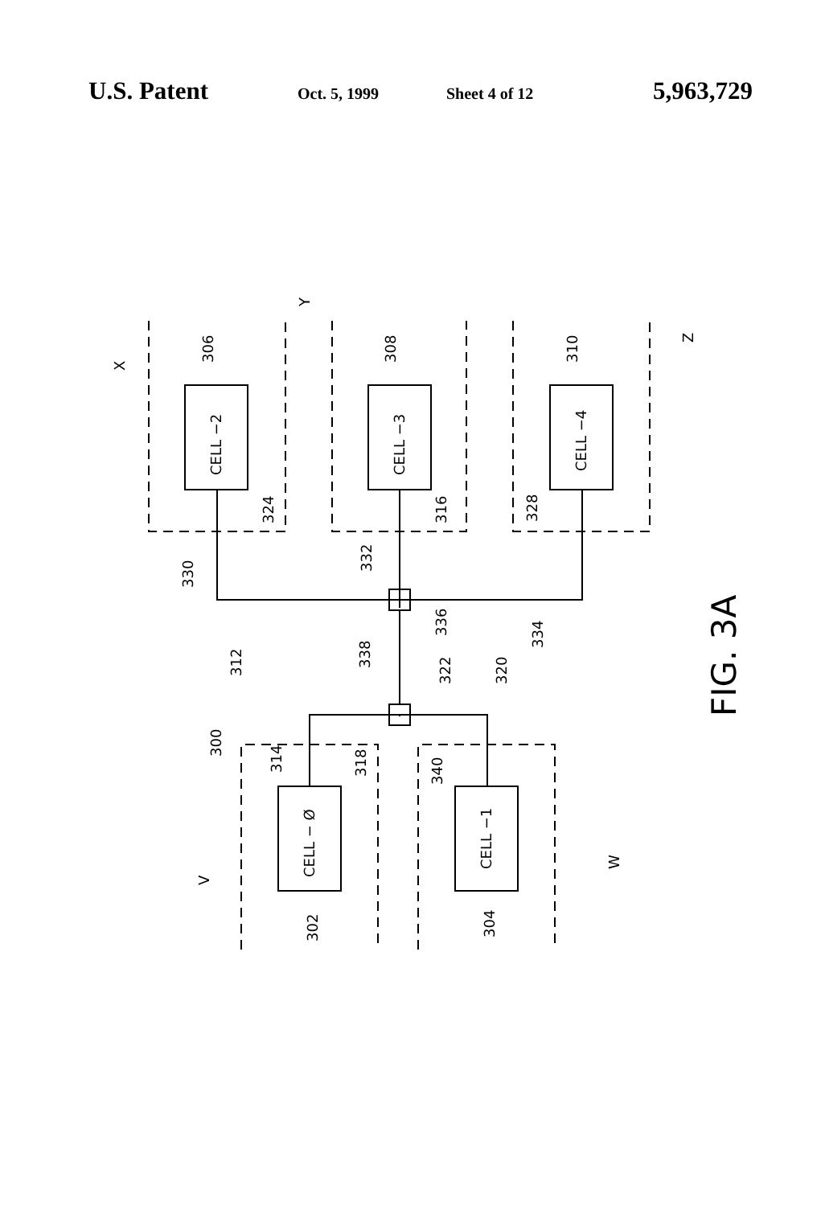U.S. Patent Oct. 5, 1999 Sheet 4 of 12 5,963,729
CELL −2
CELL −3
CELL −4
CELL − Ø
CELL −1
306
308
310
324
316
328
330
332
336
334
338
312
322
320
300
314
318
340
302
304
X
Y
Z
V
W
FIG. 3A